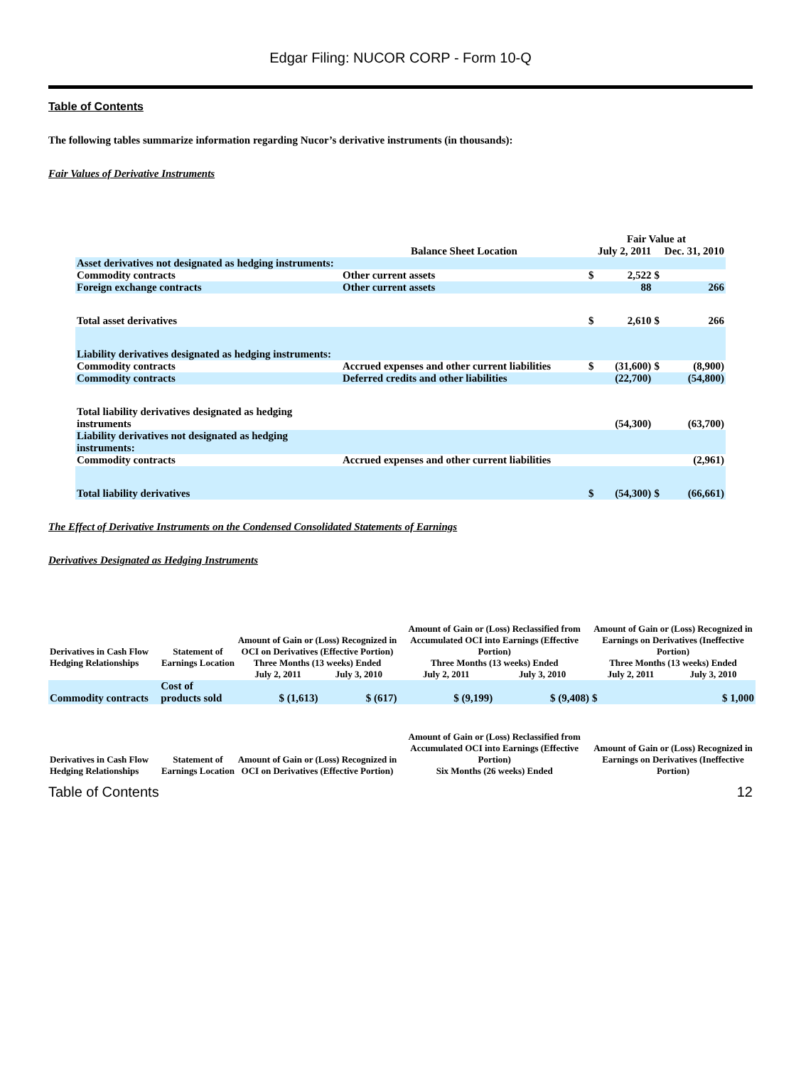Edgar Filing: NUCOR CORP - Form 10-Q
Table of Contents
The following tables summarize information regarding Nucor’s derivative instruments (in thousands):
Fair Values of Derivative Instruments
| | | Fair Value at | | | |
| --- | --- | --- | --- | --- | --- |
| | Balance Sheet Location | July 2, 2011 | | Dec. 31, 2010 | |
| Asset derivatives not designated as hedging instruments: | | | | | |
| Commodity contracts | Other current assets | $ | 2,522 | $ | |
| Foreign exchange contracts | Other current assets | | 88 | | 266 |
| Total asset derivatives | | $ | 2,610 | $ | 266 |
| Liability derivatives designated as hedging instruments: | | | | | |
| Commodity contracts | Accrued expenses and other current liabilities | $ | (31,600) | $ | (8,900) |
| Commodity contracts | Deferred credits and other liabilities | | (22,700) | | (54,800) |
| Total liability derivatives designated as hedging instruments | | | (54,300) | | (63,700) |
| Liability derivatives not designated as hedging instruments: | | | | | |
| Commodity contracts | Accrued expenses and other current liabilities | | | | (2,961) |
| Total liability derivatives | | $ | (54,300) | $ | (66,661) |
The Effect of Derivative Instruments on the Condensed Consolidated Statements of Earnings
Derivatives Designated as Hedging Instruments
| Derivatives in Cash Flow Hedging Relationships | Statement of Earnings Location | Amount of Gain or (Loss) Recognized in OCI on Derivatives (Effective Portion) Three Months (13 weeks) Ended | | Amount of Gain or (Loss) Reclassified from Accumulated OCI into Earnings (Effective Portion) Three Months (13 weeks) Ended | | Amount of Gain or (Loss) Recognized in Earnings on Derivatives (Ineffective Portion) Three Months (13 weeks) Ended | |
| --- | --- | --- | --- | --- | --- | --- | --- |
| | | July 2, 2011 | July 3, 2010 | July 2, 2011 | July 3, 2010 | July 2, 2011 | July 3, 2010 |
| Commodity contracts | Cost of products sold | $ (1,613) | $ (617) | $ (9,199) | $ (9,408) | $ | $ 1,000 |
| Derivatives in Cash Flow Hedging Relationships | Statement of Earnings Location | Amount of Gain or (Loss) Recognized in OCI on Derivatives (Effective Portion) | | Amount of Gain or (Loss) Reclassified from Accumulated OCI into Earnings (Effective Portion) Six Months (26 weeks) Ended | | Amount of Gain or (Loss) Recognized in Earnings on Derivatives (Ineffective Portion) | |
Table of Contents 12